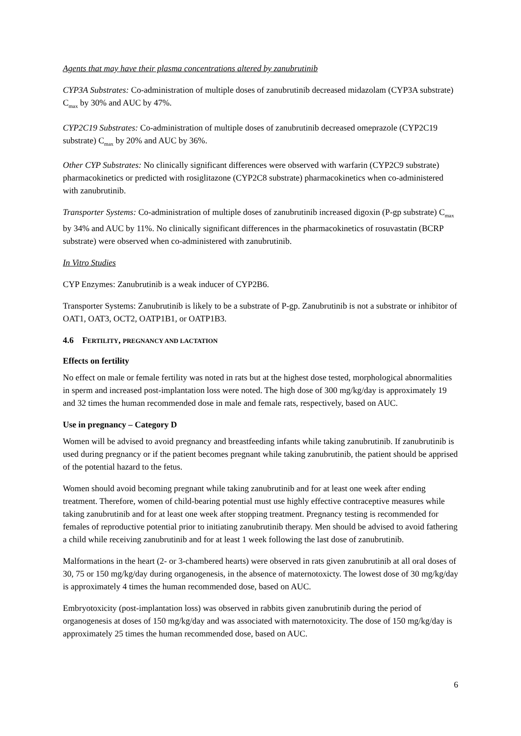Agents that may have their plasma concentrations altered by zanubrutinib
CYP3A Substrates: Co-administration of multiple doses of zanubrutinib decreased midazolam (CYP3A substrate) C<sub>max</sub> by 30% and AUC by 47%.
CYP2C19 Substrates: Co-administration of multiple doses of zanubrutinib decreased omeprazole (CYP2C19 substrate) C<sub>max</sub> by 20% and AUC by 36%.
Other CYP Substrates: No clinically significant differences were observed with warfarin (CYP2C9 substrate) pharmacokinetics or predicted with rosiglitazone (CYP2C8 substrate) pharmacokinetics when co-administered with zanubrutinib.
Transporter Systems: Co-administration of multiple doses of zanubrutinib increased digoxin (P-gp substrate) C<sub>max</sub> by 34% and AUC by 11%. No clinically significant differences in the pharmacokinetics of rosuvastatin (BCRP substrate) were observed when co-administered with zanubrutinib.
In Vitro Studies
CYP Enzymes: Zanubrutinib is a weak inducer of CYP2B6.
Transporter Systems: Zanubrutinib is likely to be a substrate of P-gp. Zanubrutinib is not a substrate or inhibitor of OAT1, OAT3, OCT2, OATP1B1, or OATP1B3.
4.6 FERTILITY, PREGNANCY AND LACTATION
Effects on fertility
No effect on male or female fertility was noted in rats but at the highest dose tested, morphological abnormalities in sperm and increased post-implantation loss were noted. The high dose of 300 mg/kg/day is approximately 19 and 32 times the human recommended dose in male and female rats, respectively, based on AUC.
Use in pregnancy – Category D
Women will be advised to avoid pregnancy and breastfeeding infants while taking zanubrutinib. If zanubrutinib is used during pregnancy or if the patient becomes pregnant while taking zanubrutinib, the patient should be apprised of the potential hazard to the fetus.
Women should avoid becoming pregnant while taking zanubrutinib and for at least one week after ending treatment. Therefore, women of child-bearing potential must use highly effective contraceptive measures while taking zanubrutinib and for at least one week after stopping treatment. Pregnancy testing is recommended for females of reproductive potential prior to initiating zanubrutinib therapy. Men should be advised to avoid fathering a child while receiving zanubrutinib and for at least 1 week following the last dose of zanubrutinib.
Malformations in the heart (2- or 3-chambered hearts) were observed in rats given zanubrutinib at all oral doses of 30, 75 or 150 mg/kg/day during organogenesis, in the absence of maternotoxicty. The lowest dose of 30 mg/kg/day is approximately 4 times the human recommended dose, based on AUC.
Embryotoxicity (post-implantation loss) was observed in rabbits given zanubrutinib during the period of organogenesis at doses of 150 mg/kg/day and was associated with maternotoxicity. The dose of 150 mg/kg/day is approximately 25 times the human recommended dose, based on AUC.
6